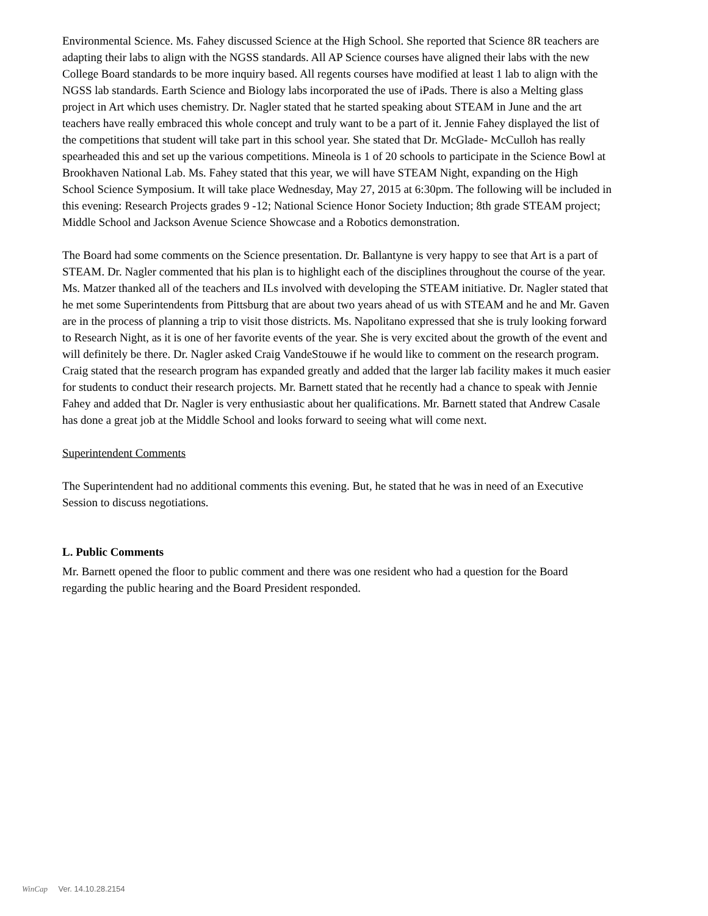Environmental Science. Ms. Fahey discussed Science at the High School. She reported that Science 8R teachers are adapting their labs to align with the NGSS standards. All AP Science courses have aligned their labs with the new College Board standards to be more inquiry based. All regents courses have modified at least 1 lab to align with the NGSS lab standards. Earth Science and Biology labs incorporated the use of iPads. There is also a Melting glass project in Art which uses chemistry. Dr. Nagler stated that he started speaking about STEAM in June and the art teachers have really embraced this whole concept and truly want to be a part of it. Jennie Fahey displayed the list of the competitions that student will take part in this school year. She stated that Dr. McGlade- McCulloh has really spearheaded this and set up the various competitions. Mineola is 1 of 20 schools to participate in the Science Bowl at Brookhaven National Lab. Ms. Fahey stated that this year, we will have STEAM Night, expanding on the High School Science Symposium. It will take place Wednesday, May 27, 2015 at 6:30pm. The following will be included in this evening: Research Projects grades 9 -12; National Science Honor Society Induction; 8th grade STEAM project; Middle School and Jackson Avenue Science Showcase and a Robotics demonstration.
The Board had some comments on the Science presentation. Dr. Ballantyne is very happy to see that Art is a part of STEAM. Dr. Nagler commented that his plan is to highlight each of the disciplines throughout the course of the year. Ms. Matzer thanked all of the teachers and ILs involved with developing the STEAM initiative. Dr. Nagler stated that he met some Superintendents from Pittsburg that are about two years ahead of us with STEAM and he and Mr. Gaven are in the process of planning a trip to visit those districts. Ms. Napolitano expressed that she is truly looking forward to Research Night, as it is one of her favorite events of the year. She is very excited about the growth of the event and will definitely be there. Dr. Nagler asked Craig VandeStouwe if he would like to comment on the research program. Craig stated that the research program has expanded greatly and added that the larger lab facility makes it much easier for students to conduct their research projects. Mr. Barnett stated that he recently had a chance to speak with Jennie Fahey and added that Dr. Nagler is very enthusiastic about her qualifications. Mr. Barnett stated that Andrew Casale has done a great job at the Middle School and looks forward to seeing what will come next.
Superintendent Comments
The Superintendent had no additional comments this evening. But, he stated that he was in need of an Executive Session to discuss negotiations.
L. Public Comments
Mr. Barnett opened the floor to public comment and there was one resident who had a question for the Board regarding the public hearing and the Board President responded.
WinCap Ver. 14.10.28.2154